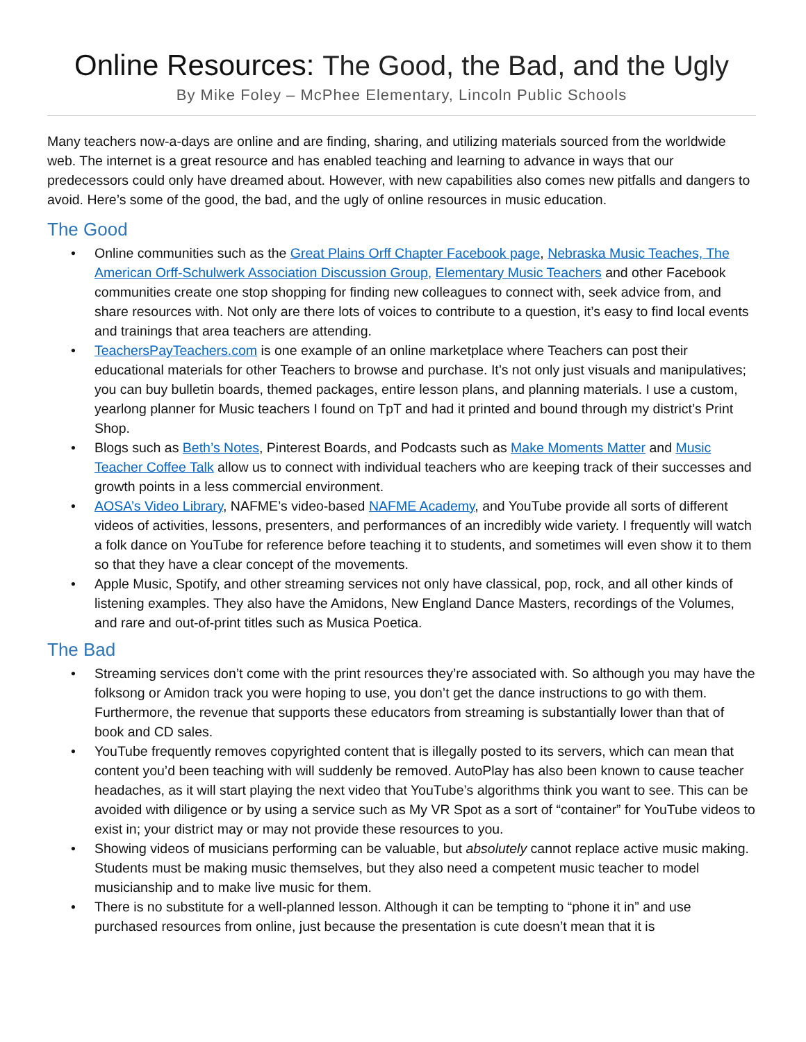Online Resources: The Good, the Bad, and the Ugly
By Mike Foley – McPhee Elementary, Lincoln Public Schools
Many teachers now-a-days are online and are finding, sharing, and utilizing materials sourced from the worldwide web. The internet is a great resource and has enabled teaching and learning to advance in ways that our predecessors could only have dreamed about. However, with new capabilities also comes new pitfalls and dangers to avoid. Here’s some of the good, the bad, and the ugly of online resources in music education.
The Good
• Online communities such as the Great Plains Orff Chapter Facebook page, Nebraska Music Teaches, The American Orff-Schulwerk Association Discussion Group, Elementary Music Teachers and other Facebook communities create one stop shopping for finding new colleagues to connect with, seek advice from, and share resources with. Not only are there lots of voices to contribute to a question, it’s easy to find local events and trainings that area teachers are attending.
• TeachersPayTeachers.com is one example of an online marketplace where Teachers can post their educational materials for other Teachers to browse and purchase. It’s not only just visuals and manipulatives; you can buy bulletin boards, themed packages, entire lesson plans, and planning materials. I use a custom, yearlong planner for Music teachers I found on TpT and had it printed and bound through my district’s Print Shop.
• Blogs such as Beth’s Notes, Pinterest Boards, and Podcasts such as Make Moments Matter and Music Teacher Coffee Talk allow us to connect with individual teachers who are keeping track of their successes and growth points in a less commercial environment.
• AOSA’s Video Library, NAFME’s video-based NAFME Academy, and YouTube provide all sorts of different videos of activities, lessons, presenters, and performances of an incredibly wide variety. I frequently will watch a folk dance on YouTube for reference before teaching it to students, and sometimes will even show it to them so that they have a clear concept of the movements.
• Apple Music, Spotify, and other streaming services not only have classical, pop, rock, and all other kinds of listening examples. They also have the Amidons, New England Dance Masters, recordings of the Volumes, and rare and out-of-print titles such as Musica Poetica.
The Bad
• Streaming services don’t come with the print resources they’re associated with. So although you may have the folksong or Amidon track you were hoping to use, you don’t get the dance instructions to go with them. Furthermore, the revenue that supports these educators from streaming is substantially lower than that of book and CD sales.
• YouTube frequently removes copyrighted content that is illegally posted to its servers, which can mean that content you’d been teaching with will suddenly be removed. AutoPlay has also been known to cause teacher headaches, as it will start playing the next video that YouTube’s algorithms think you want to see. This can be avoided with diligence or by using a service such as My VR Spot as a sort of “container” for YouTube videos to exist in; your district may or may not provide these resources to you.
• Showing videos of musicians performing can be valuable, but absolutely cannot replace active music making. Students must be making music themselves, but they also need a competent music teacher to model musicianship and to make live music for them.
• There is no substitute for a well-planned lesson. Although it can be tempting to “phone it in” and use purchased resources from online, just because the presentation is cute doesn’t mean that it is